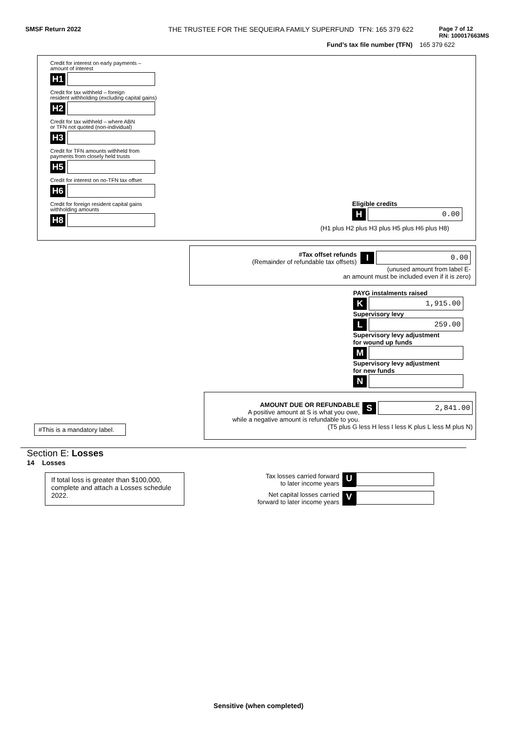SMSF Return 2022 THE TRUSTEE FOR THE SEQUEIRA FAMILY SUPERFUND TFN: 165 379 622
Page 7 of 12
RN: 100017663MS
Fund’s tax file number (TFN) 165 379 622
Credit for interest on early payments –
amount of interest
H1
Credit for tax withheld – foreign
resident withholding (excluding capital gains)
H2
Credit for tax withheld – where ABN
or TFN not quoted (non-individual)
H3
Credit for TFN amounts withheld from
payments from closely held trusts
H5
Credit for interest on no-TFN tax offset
H6
Credit for foreign resident capital gains
withholding amounts
H8
Eligible credits
H 0.00
(H1 plus H2 plus H3 plus H5 plus H6 plus H8)
#Tax offset refunds
(Remainder of refundable tax offsets)
I 0.00
(unused amount from label E-
an amount must be included even if it is zero)
PAYG instalments raised
K 1,915.00
Supervisory levy
L 259.00
Supervisory levy adjustment
for wound up funds
M
Supervisory levy adjustment
for new funds
N
#This is a mandatory label.
AMOUNT DUE OR REFUNDABLE
A positive amount at S is what you owe,
while a negative amount is refundable to you.
S 2,841.00
(T5 plus G less H less I less K plus L less M plus N)
Section E: Losses
14 Losses
If total loss is greater than $100,000, complete and attach a Losses schedule 2022.
Tax losses carried forward
to later income years
U
Net capital losses carried
forward to later income years
V
Sensitive (when completed)